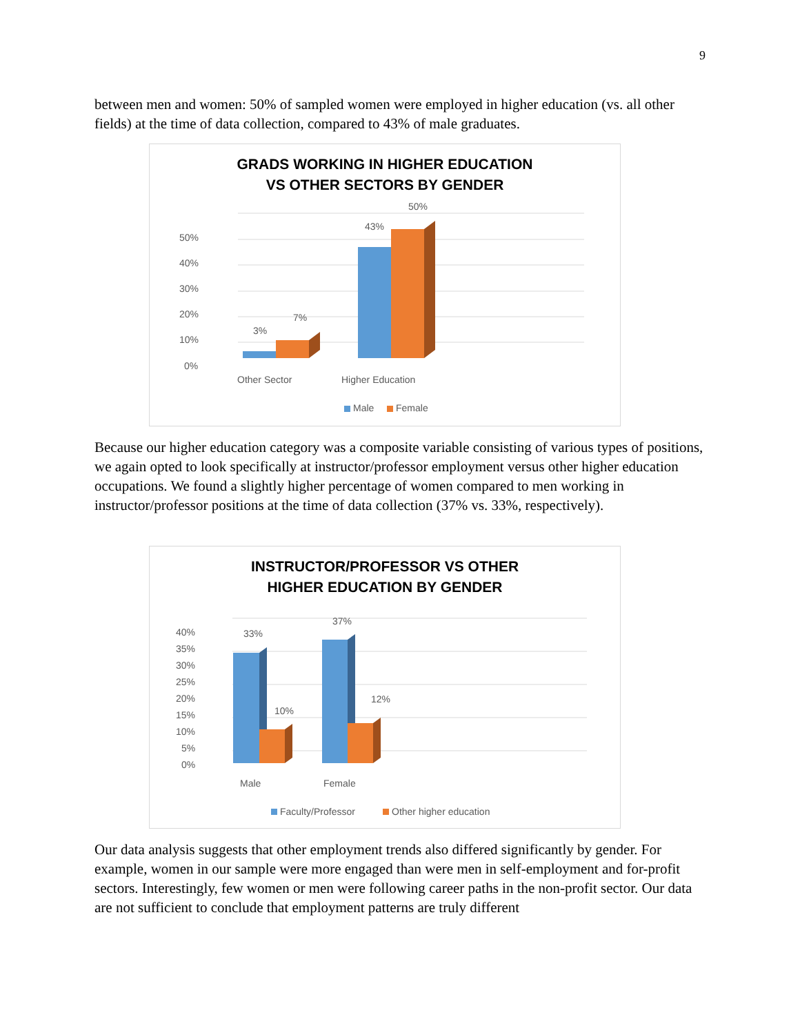9
between men and women: 50% of sampled women were employed in higher education (vs. all other fields) at the time of data collection, compared to 43% of male graduates.
GRADS WORKING IN HIGHER EDUCATION
VS OTHER SECTORS BY GENDER
50%
40%
30%
20%
10%
0%
3%
7%
43%
50%
Other Sector
Higher Education
Male
Female
Because our higher education category was a composite variable consisting of various types of positions, we again opted to look specifically at instructor/professor employment versus other higher education occupations. We found a slightly higher percentage of women compared to men working in instructor/professor positions at the time of data collection (37% vs. 33%, respectively).
INSTRUCTOR/PROFESSOR VS OTHER
HIGHER EDUCATION BY GENDER
40%
35%
30%
25%
20%
15%
10%
5%
0%
33%
10%
37%
12%
Male
Female
Faculty/Professor
Other higher education
Our data analysis suggests that other employment trends also differed significantly by gender. For example, women in our sample were more engaged than were men in self-employment and for-profit sectors. Interestingly, few women or men were following career paths in the non-profit sector. Our data are not sufficient to conclude that employment patterns are truly different